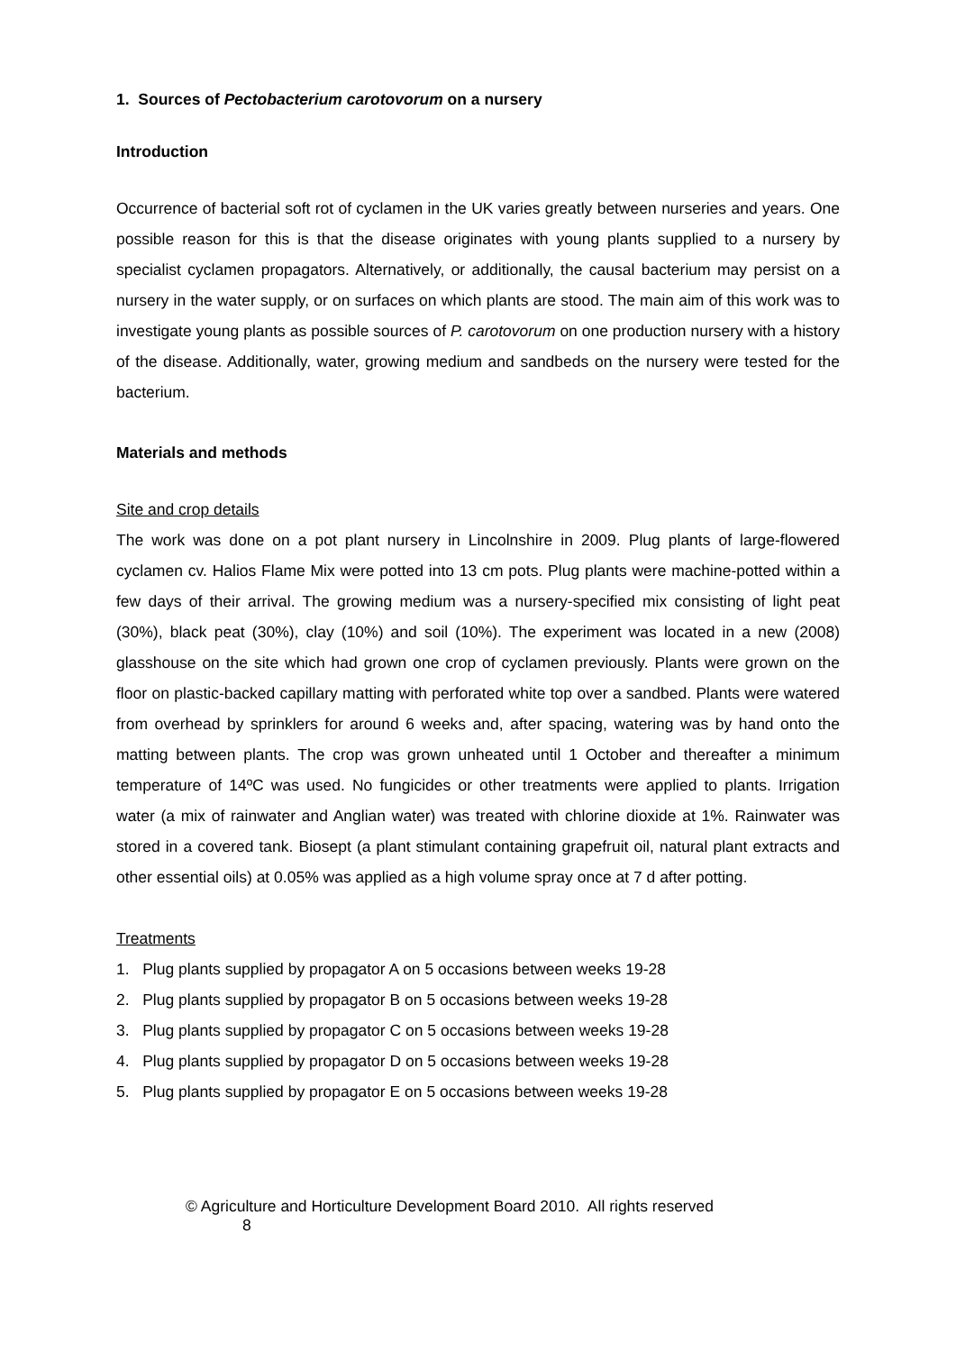1. Sources of Pectobacterium carotovorum on a nursery
Introduction
Occurrence of bacterial soft rot of cyclamen in the UK varies greatly between nurseries and years. One possible reason for this is that the disease originates with young plants supplied to a nursery by specialist cyclamen propagators. Alternatively, or additionally, the causal bacterium may persist on a nursery in the water supply, or on surfaces on which plants are stood. The main aim of this work was to investigate young plants as possible sources of P. carotovorum on one production nursery with a history of the disease. Additionally, water, growing medium and sandbeds on the nursery were tested for the bacterium.
Materials and methods
Site and crop details
The work was done on a pot plant nursery in Lincolnshire in 2009. Plug plants of large-flowered cyclamen cv. Halios Flame Mix were potted into 13 cm pots. Plug plants were machine-potted within a few days of their arrival. The growing medium was a nursery-specified mix consisting of light peat (30%), black peat (30%), clay (10%) and soil (10%). The experiment was located in a new (2008) glasshouse on the site which had grown one crop of cyclamen previously. Plants were grown on the floor on plastic-backed capillary matting with perforated white top over a sandbed. Plants were watered from overhead by sprinklers for around 6 weeks and, after spacing, watering was by hand onto the matting between plants. The crop was grown unheated until 1 October and thereafter a minimum temperature of 14ºC was used. No fungicides or other treatments were applied to plants. Irrigation water (a mix of rainwater and Anglian water) was treated with chlorine dioxide at 1%. Rainwater was stored in a covered tank. Biosept (a plant stimulant containing grapefruit oil, natural plant extracts and other essential oils) at 0.05% was applied as a high volume spray once at 7 d after potting.
Treatments
1. Plug plants supplied by propagator A on 5 occasions between weeks 19-28
2. Plug plants supplied by propagator B on 5 occasions between weeks 19-28
3. Plug plants supplied by propagator C on 5 occasions between weeks 19-28
4. Plug plants supplied by propagator D on 5 occasions between weeks 19-28
5. Plug plants supplied by propagator E on 5 occasions between weeks 19-28
© Agriculture and Horticulture Development Board 2010. All rights reserved 8